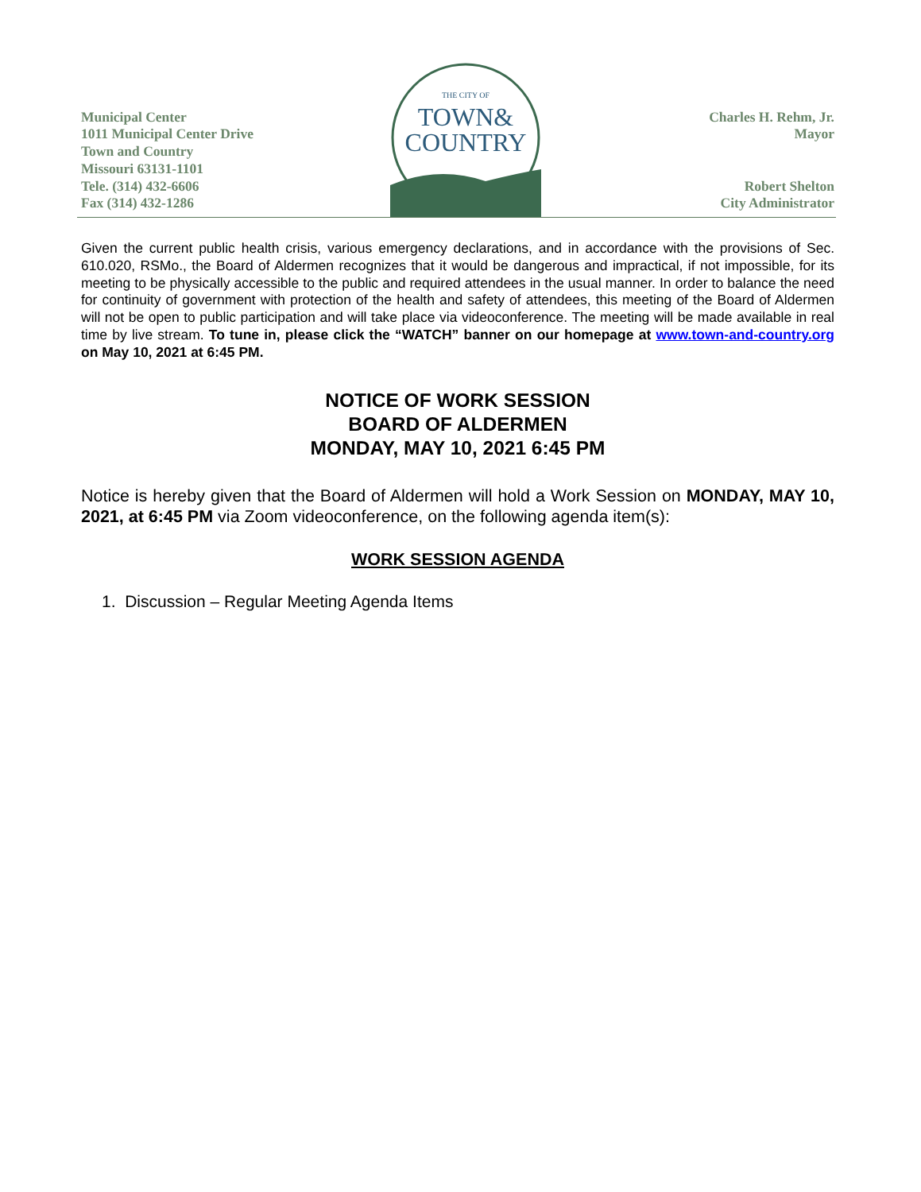Municipal Center
1011 Municipal Center Drive
Town and Country
Missouri 63131-1101
Tele. (314) 432-6606
Fax (314) 432-1286
THE CITY OF
TOWN&
COUNTRY
Charles H. Rehm, Jr.
Mayor
Robert Shelton
City Administrator
Given the current public health crisis, various emergency declarations, and in accordance with the provisions of Sec. 610.020, RSMo., the Board of Aldermen recognizes that it would be dangerous and impractical, if not impossible, for its meeting to be physically accessible to the public and required attendees in the usual manner. In order to balance the need for continuity of government with protection of the health and safety of attendees, this meeting of the Board of Aldermen will not be open to public participation and will take place via videoconference. The meeting will be made available in real time by live stream. To tune in, please click the “WATCH” banner on our homepage at www.town-and-country.org on May 10, 2021 at 6:45 PM.
NOTICE OF WORK SESSION
BOARD OF ALDERMEN
MONDAY, MAY 10, 2021 6:45 PM
Notice is hereby given that the Board of Aldermen will hold a Work Session on MONDAY, MAY 10, 2021, at 6:45 PM via Zoom videoconference, on the following agenda item(s):
WORK SESSION AGENDA
1. Discussion – Regular Meeting Agenda Items